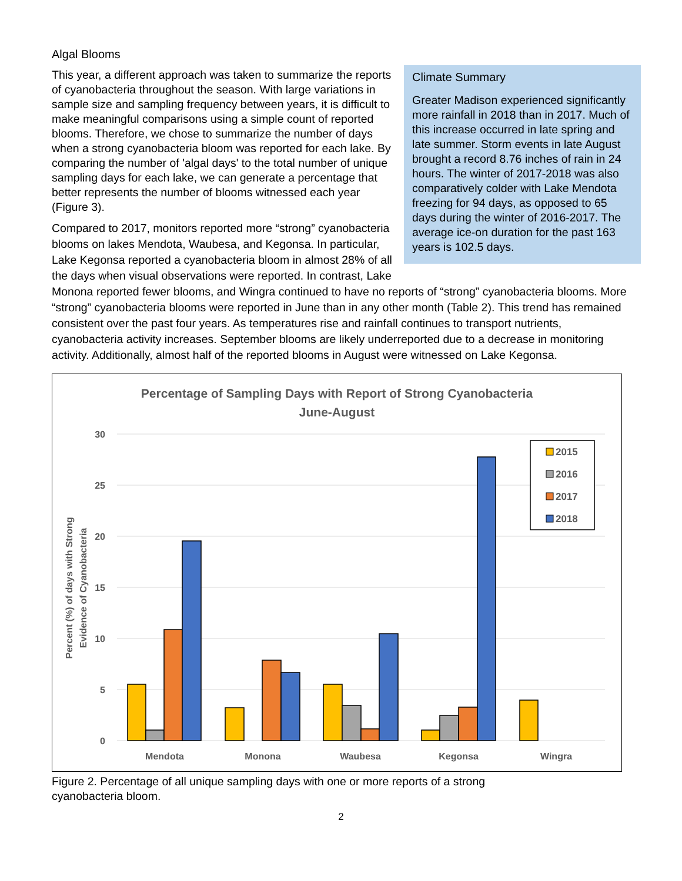Algal Blooms
Climate Summary
Greater Madison experienced significantly more rainfall in 2018 than in 2017. Much of this increase occurred in late spring and late summer. Storm events in late August brought a record 8.76 inches of rain in 24 hours. The winter of 2017-2018 was also comparatively colder with Lake Mendota freezing for 94 days, as opposed to 65 days during the winter of 2016-2017. The average ice-on duration for the past 163 years is 102.5 days.
This year, a different approach was taken to summarize the reports of cyanobacteria throughout the season. With large variations in sample size and sampling frequency between years, it is difficult to make meaningful comparisons using a simple count of reported blooms. Therefore, we chose to summarize the number of days when a strong cyanobacteria bloom was reported for each lake. By comparing the number of 'algal days' to the total number of unique sampling days for each lake, we can generate a percentage that better represents the number of blooms witnessed each year (Figure 3).
Compared to 2017, monitors reported more “strong” cyanobacteria blooms on lakes Mendota, Waubesa, and Kegonsa. In particular, Lake Kegonsa reported a cyanobacteria bloom in almost 28% of all the days when visual observations were reported. In contrast, Lake Monona reported fewer blooms, and Wingra continued to have no reports of “strong” cyanobacteria blooms. More “strong” cyanobacteria blooms were reported in June than in any other month (Table 2). This trend has remained consistent over the past four years. As temperatures rise and rainfall continues to transport nutrients, cyanobacteria activity increases. September blooms are likely underreported due to a decrease in monitoring activity. Additionally, almost half of the reported blooms in August were witnessed on Lake Kegonsa.
Percentage of Sampling Days with Report of Strong Cyanobacteria
June-August
30
25
20
15
10
5
0
Percent (%) of days with Strong
Evidence of Cyanobacteria
Mendota
Monona
Waubesa
Kegonsa
Wingra
2015
2016
2017
2018
Figure 2. Percentage of all unique sampling days with one or more reports of a strong
cyanobacteria bloom.
2